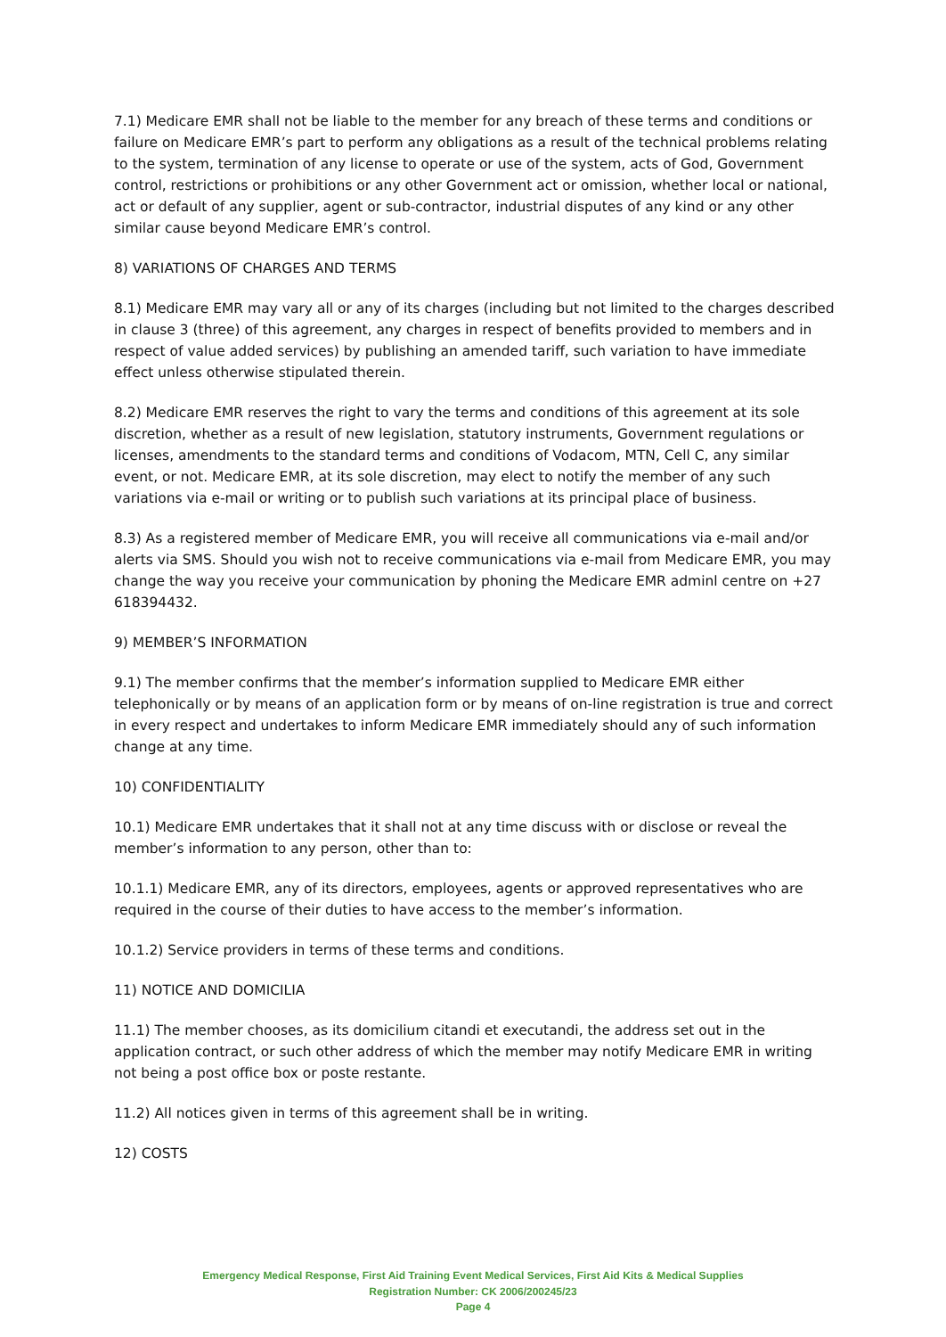7.1) Medicare EMR shall not be liable to the member for any breach of these terms and conditions or failure on Medicare EMR’s part to perform any obligations as a result of the technical problems relating to the system, termination of any license to operate or use of the system, acts of God, Government control, restrictions or prohibitions or any other Government act or omission, whether local or national, act or default of any supplier, agent or sub-contractor, industrial disputes of any kind or any other similar cause beyond Medicare EMR’s control.
8) VARIATIONS OF CHARGES AND TERMS
8.1) Medicare EMR may vary all or any of its charges (including but not limited to the charges described in clause 3 (three) of this agreement, any charges in respect of benefits provided to members and in respect of value added services) by publishing an amended tariff, such variation to have immediate effect unless otherwise stipulated therein.
8.2) Medicare EMR reserves the right to vary the terms and conditions of this agreement at its sole discretion, whether as a result of new legislation, statutory instruments, Government regulations or licenses, amendments to the standard terms and conditions of Vodacom, MTN, Cell C, any similar event, or not. Medicare EMR, at its sole discretion, may elect to notify the member of any such variations via e-mail or writing or to publish such variations at its principal place of business.
8.3) As a registered member of Medicare EMR, you will receive all communications via e-mail and/or alerts via SMS. Should you wish not to receive communications via e-mail from Medicare EMR, you may change the way you receive your communication by phoning the Medicare EMR adminl centre on +27 618394432.
9) MEMBER’S INFORMATION
9.1) The member confirms that the member’s information supplied to Medicare EMR either telephonically or by means of an application form or by means of on-line registration is true and correct in every respect and undertakes to inform Medicare EMR immediately should any of such information change at any time.
10) CONFIDENTIALITY
10.1) Medicare EMR undertakes that it shall not at any time discuss with or disclose or reveal the member’s information to any person, other than to:
10.1.1) Medicare EMR, any of its directors, employees, agents or approved representatives who are required in the course of their duties to have access to the member’s information.
10.1.2) Service providers in terms of these terms and conditions.
11) NOTICE AND DOMICILIA
11.1) The member chooses, as its domicilium citandi et executandi, the address set out in the application contract, or such other address of which the member may notify Medicare EMR in writing not being a post office box or poste restante.
11.2) All notices given in terms of this agreement shall be in writing.
12) COSTS
Emergency Medical Response, First Aid Training Event Medical Services, First Aid Kits & Medical Supplies
Registration Number: CK 2006/200245/23
Page 4